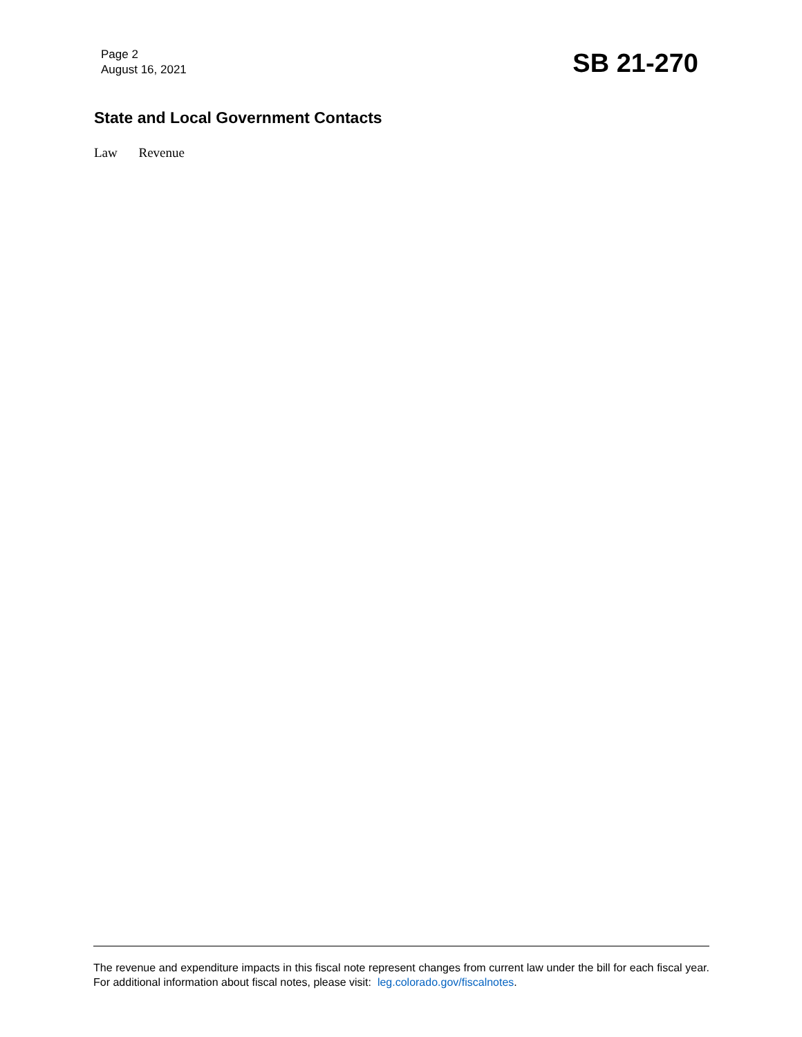Page 2
August 16, 2021
SB 21-270
State and Local Government Contacts
Law Revenue
The revenue and expenditure impacts in this fiscal note represent changes from current law under the bill for each fiscal year. For additional information about fiscal notes, please visit: leg.colorado.gov/fiscalnotes.